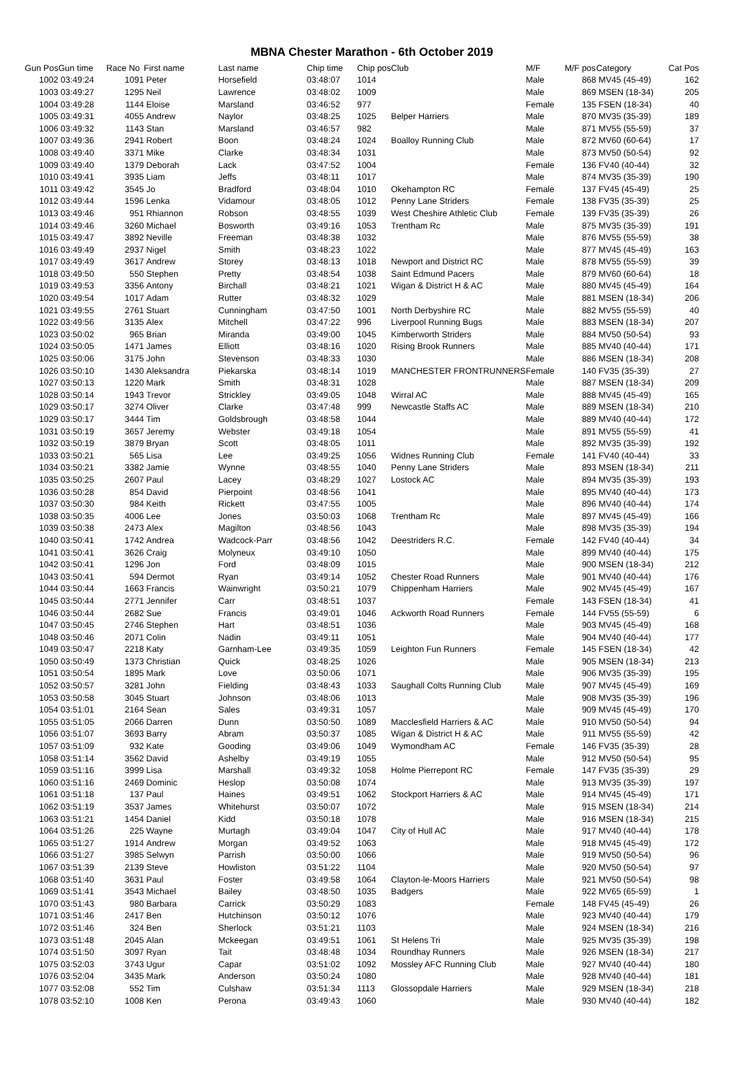MBNA Chester Marathon - 6th October 2019
| Gun Pos | Gun time | Race No | First name | Last name | Chip time | Chip pos | Club | M/F | M/F pos | Category | Cat Pos |
| --- | --- | --- | --- | --- | --- | --- | --- | --- | --- | --- | --- |
| 1002 | 03:49:24 | 1091 | Peter | Horsefield | 03:48:07 | 1014 | | Male | 868 | MV45 (45-49) | 162 |
| 1003 | 03:49:27 | 1295 | Neil | Lawrence | 03:48:02 | 1009 | | Male | 869 | MSEN (18-34) | 205 |
| 1004 | 03:49:28 | 1144 | Eloise | Marsland | 03:46:52 | 977 | | Female | 135 | FSEN (18-34) | 40 |
| 1005 | 03:49:31 | 4055 | Andrew | Naylor | 03:48:25 | 1025 | Belper Harriers | Male | 870 | MV35 (35-39) | 189 |
| 1006 | 03:49:32 | 1143 | Stan | Marsland | 03:46:57 | 982 | | Male | 871 | MV55 (55-59) | 37 |
| 1007 | 03:49:36 | 2941 | Robert | Boon | 03:48:24 | 1024 | Boalloy Running Club | Male | 872 | MV60 (60-64) | 17 |
| 1008 | 03:49:40 | 3371 | Mike | Clarke | 03:48:34 | 1031 | | Male | 873 | MV50 (50-54) | 92 |
| 1009 | 03:49:40 | 1379 | Deborah | Lack | 03:47:52 | 1004 | | Female | 136 | FV40 (40-44) | 32 |
| 1010 | 03:49:41 | 3935 | Liam | Jeffs | 03:48:11 | 1017 | | Male | 874 | MV35 (35-39) | 190 |
| 1011 | 03:49:42 | 3545 | Jo | Bradford | 03:48:04 | 1010 | Okehampton RC | Female | 137 | FV45 (45-49) | 25 |
| 1012 | 03:49:44 | 1596 | Lenka | Vidamour | 03:48:05 | 1012 | Penny Lane Striders | Female | 138 | FV35 (35-39) | 25 |
| 1013 | 03:49:46 | 951 | Rhiannon | Robson | 03:48:55 | 1039 | West Cheshire Athletic Club | Female | 139 | FV35 (35-39) | 26 |
| 1014 | 03:49:46 | 3260 | Michael | Bosworth | 03:49:16 | 1053 | Trentham Rc | Male | 875 | MV35 (35-39) | 191 |
| 1015 | 03:49:47 | 3892 | Neville | Freeman | 03:48:38 | 1032 | | Male | 876 | MV55 (55-59) | 38 |
| 1016 | 03:49:49 | 2937 | Nigel | Smith | 03:48:23 | 1022 | | Male | 877 | MV45 (45-49) | 163 |
| 1017 | 03:49:49 | 3617 | Andrew | Storey | 03:48:13 | 1018 | Newport and District RC | Male | 878 | MV55 (55-59) | 39 |
| 1018 | 03:49:50 | 550 | Stephen | Pretty | 03:48:54 | 1038 | Saint Edmund Pacers | Male | 879 | MV60 (60-64) | 18 |
| 1019 | 03:49:53 | 3356 | Antony | Birchall | 03:48:21 | 1021 | Wigan & District H & AC | Male | 880 | MV45 (45-49) | 164 |
| 1020 | 03:49:54 | 1017 | Adam | Rutter | 03:48:32 | 1029 | | Male | 881 | MSEN (18-34) | 206 |
| 1021 | 03:49:55 | 2761 | Stuart | Cunningham | 03:47:50 | 1001 | North Derbyshire RC | Male | 882 | MV55 (55-59) | 40 |
| 1022 | 03:49:56 | 3135 | Alex | Mitchell | 03:47:22 | 996 | Liverpool Running Bugs | Male | 883 | MSEN (18-34) | 207 |
| 1023 | 03:50:02 | 965 | Brian | Miranda | 03:49:00 | 1045 | Kimberworth Striders | Male | 884 | MV50 (50-54) | 93 |
| 1024 | 03:50:05 | 1471 | James | Elliott | 03:48:16 | 1020 | Rising Brook Runners | Male | 885 | MV40 (40-44) | 171 |
| 1025 | 03:50:06 | 3175 | John | Stevenson | 03:48:33 | 1030 | | Male | 886 | MSEN (18-34) | 208 |
| 1026 | 03:50:10 | 1430 | Aleksandra | Piekarska | 03:48:14 | 1019 | MANCHESTER FRONTRUNNERS | Female | 140 | FV35 (35-39) | 27 |
| 1027 | 03:50:13 | 1220 | Mark | Smith | 03:48:31 | 1028 | | Male | 887 | MSEN (18-34) | 209 |
| 1028 | 03:50:14 | 1943 | Trevor | Strickley | 03:49:05 | 1048 | Wirral AC | Male | 888 | MV45 (45-49) | 165 |
| 1029 | 03:50:17 | 3274 | Oliver | Clarke | 03:47:48 | 999 | Newcastle Staffs AC | Male | 889 | MSEN (18-34) | 210 |
| 1029 | 03:50:17 | 3444 | Tim | Goldsbrough | 03:48:58 | 1044 | | Male | 889 | MV40 (40-44) | 172 |
| 1031 | 03:50:19 | 3657 | Jeremy | Webster | 03:49:18 | 1054 | | Male | 891 | MV55 (55-59) | 41 |
| 1032 | 03:50:19 | 3879 | Bryan | Scott | 03:48:05 | 1011 | | Male | 892 | MV35 (35-39) | 192 |
| 1033 | 03:50:21 | 565 | Lisa | Lee | 03:49:25 | 1056 | Widnes Running Club | Female | 141 | FV40 (40-44) | 33 |
| 1034 | 03:50:21 | 3382 | Jamie | Wynne | 03:48:55 | 1040 | Penny Lane Striders | Male | 893 | MSEN (18-34) | 211 |
| 1035 | 03:50:25 | 2607 | Paul | Lacey | 03:48:29 | 1027 | Lostock AC | Male | 894 | MV35 (35-39) | 193 |
| 1036 | 03:50:28 | 854 | David | Pierpoint | 03:48:56 | 1041 | | Male | 895 | MV40 (40-44) | 173 |
| 1037 | 03:50:30 | 984 | Keith | Rickett | 03:47:55 | 1005 | | Male | 896 | MV40 (40-44) | 174 |
| 1038 | 03:50:35 | 4006 | Lee | Jones | 03:50:03 | 1068 | Trentham Rc | Male | 897 | MV45 (45-49) | 166 |
| 1039 | 03:50:38 | 2473 | Alex | Magilton | 03:48:56 | 1043 | | Male | 898 | MV35 (35-39) | 194 |
| 1040 | 03:50:41 | 1742 | Andrea | Wadcock-Parr | 03:48:56 | 1042 | Deestriders R.C. | Female | 142 | FV40 (40-44) | 34 |
| 1041 | 03:50:41 | 3626 | Craig | Molyneux | 03:49:10 | 1050 | | Male | 899 | MV40 (40-44) | 175 |
| 1042 | 03:50:41 | 1296 | Jon | Ford | 03:48:09 | 1015 | | Male | 900 | MSEN (18-34) | 212 |
| 1043 | 03:50:41 | 594 | Dermot | Ryan | 03:49:14 | 1052 | Chester Road Runners | Male | 901 | MV40 (40-44) | 176 |
| 1044 | 03:50:44 | 1663 | Francis | Wainwright | 03:50:21 | 1079 | Chippenham Harriers | Male | 902 | MV45 (45-49) | 167 |
| 1045 | 03:50:44 | 2771 | Jennifer | Carr | 03:48:51 | 1037 | | Female | 143 | FSEN (18-34) | 41 |
| 1046 | 03:50:44 | 2682 | Sue | Francis | 03:49:01 | 1046 | Ackworth Road Runners | Female | 144 | FV55 (55-59) | 6 |
| 1047 | 03:50:45 | 2746 | Stephen | Hart | 03:48:51 | 1036 | | Male | 903 | MV45 (45-49) | 168 |
| 1048 | 03:50:46 | 2071 | Colin | Nadin | 03:49:11 | 1051 | | Male | 904 | MV40 (40-44) | 177 |
| 1049 | 03:50:47 | 2218 | Katy | Garnham-Lee | 03:49:35 | 1059 | Leighton Fun Runners | Female | 145 | FSEN (18-34) | 42 |
| 1050 | 03:50:49 | 1373 | Christian | Quick | 03:48:25 | 1026 | | Male | 905 | MSEN (18-34) | 213 |
| 1051 | 03:50:54 | 1895 | Mark | Love | 03:50:06 | 1071 | | Male | 906 | MV35 (35-39) | 195 |
| 1052 | 03:50:57 | 3281 | John | Fielding | 03:48:43 | 1033 | Saughall Colts Running Club | Male | 907 | MV45 (45-49) | 169 |
| 1053 | 03:50:58 | 3045 | Stuart | Johnson | 03:48:06 | 1013 | | Male | 908 | MV35 (35-39) | 196 |
| 1054 | 03:51:01 | 2164 | Sean | Sales | 03:49:31 | 1057 | | Male | 909 | MV45 (45-49) | 170 |
| 1055 | 03:51:05 | 2066 | Darren | Dunn | 03:50:50 | 1089 | Macclesfield Harriers & AC | Male | 910 | MV50 (50-54) | 94 |
| 1056 | 03:51:07 | 3693 | Barry | Abram | 03:50:37 | 1085 | Wigan & District H & AC | Male | 911 | MV55 (55-59) | 42 |
| 1057 | 03:51:09 | 932 | Kate | Gooding | 03:49:06 | 1049 | Wymondham AC | Female | 146 | FV35 (35-39) | 28 |
| 1058 | 03:51:14 | 3562 | David | Ashelby | 03:49:19 | 1055 | | Male | 912 | MV50 (50-54) | 95 |
| 1059 | 03:51:16 | 3999 | Lisa | Marshall | 03:49:32 | 1058 | Holme Pierrepont RC | Female | 147 | FV35 (35-39) | 29 |
| 1060 | 03:51:16 | 2469 | Dominic | Heslop | 03:50:08 | 1074 | | Male | 913 | MV35 (35-39) | 197 |
| 1061 | 03:51:18 | 137 | Paul | Haines | 03:49:51 | 1062 | Stockport Harriers & AC | Male | 914 | MV45 (45-49) | 171 |
| 1062 | 03:51:19 | 3537 | James | Whitehurst | 03:50:07 | 1072 | | Male | 915 | MSEN (18-34) | 214 |
| 1063 | 03:51:21 | 1454 | Daniel | Kidd | 03:50:18 | 1078 | | Male | 916 | MSEN (18-34) | 215 |
| 1064 | 03:51:26 | 225 | Wayne | Murtagh | 03:49:04 | 1047 | City of Hull AC | Male | 917 | MV40 (40-44) | 178 |
| 1065 | 03:51:27 | 1914 | Andrew | Morgan | 03:49:52 | 1063 | | Male | 918 | MV45 (45-49) | 172 |
| 1066 | 03:51:27 | 3985 | Selwyn | Parrish | 03:50:00 | 1066 | | Male | 919 | MV50 (50-54) | 96 |
| 1067 | 03:51:39 | 2139 | Steve | Howliston | 03:51:22 | 1104 | | Male | 920 | MV50 (50-54) | 97 |
| 1068 | 03:51:40 | 3631 | Paul | Foster | 03:49:58 | 1064 | Clayton-le-Moors Harriers | Male | 921 | MV50 (50-54) | 98 |
| 1069 | 03:51:41 | 3543 | Michael | Bailey | 03:48:50 | 1035 | Badgers | Male | 922 | MV65 (65-59) | 1 |
| 1070 | 03:51:43 | 980 | Barbara | Carrick | 03:50:29 | 1083 | | Female | 148 | FV45 (45-49) | 26 |
| 1071 | 03:51:46 | 2417 | Ben | Hutchinson | 03:50:12 | 1076 | | Male | 923 | MV40 (40-44) | 179 |
| 1072 | 03:51:46 | 324 | Ben | Sherlock | 03:51:21 | 1103 | | Male | 924 | MSEN (18-34) | 216 |
| 1073 | 03:51:48 | 2045 | Alan | Mckeegan | 03:49:51 | 1061 | St Helens Tri | Male | 925 | MV35 (35-39) | 198 |
| 1074 | 03:51:50 | 3097 | Ryan | Tait | 03:48:48 | 1034 | Roundhay Runners | Male | 926 | MSEN (18-34) | 217 |
| 1075 | 03:52:03 | 3743 | Ugur | Capar | 03:51:02 | 1092 | Mossley AFC Running Club | Male | 927 | MV40 (40-44) | 180 |
| 1076 | 03:52:04 | 3435 | Mark | Anderson | 03:50:24 | 1080 | | Male | 928 | MV40 (40-44) | 181 |
| 1077 | 03:52:08 | 552 | Tim | Culshaw | 03:51:34 | 1113 | Glossopdale Harriers | Male | 929 | MSEN (18-34) | 218 |
| 1078 | 03:52:10 | 1008 | Ken | Perona | 03:49:43 | 1060 | | Male | 930 | MV40 (40-44) | 182 |